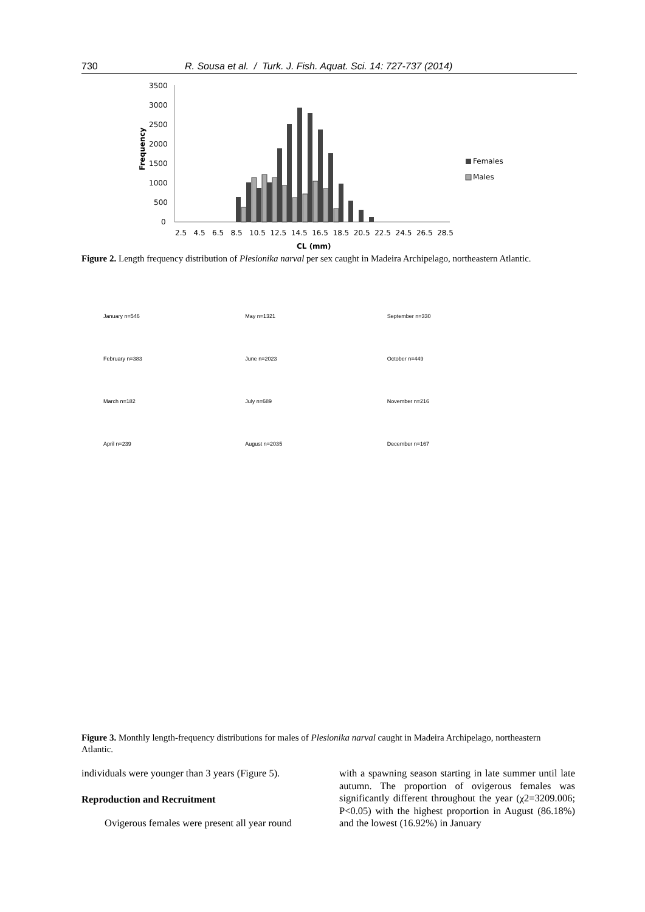730 R. Sousa et al. / Turk. J. Fish. Aquat. Sci. 14: 727-737 (2014)
3500
3000
2500
2000
1500
1000
500
0
2.5 4.5 6.5 8.5 10.5 12.5 14.5 16.5 18.5 20.5 22.5 24.5 26.5 28.5
CL (mm)
Frequency
Females
Males
Figure 2. Length frequency distribution of Plesionika narval per sex caught in Madeira Archipelago, northeastern Atlantic.
January n=546
May n=1321
September n=330
February n=383
June n=2023
October n=449
March n=182
July n=689
November n=216
April n=239
August n=2035
December n=167
Figure 3. Monthly length-frequency distributions for males of Plesionika narval caught in Madeira Archipelago, northeastern Atlantic.
individuals were younger than 3 years (Figure 5).
Reproduction and Recruitment
Ovigerous females were present all year round
with a spawning season starting in late summer until late autumn. The proportion of ovigerous females was significantly different throughout the year (χ2=3209.006; P<0.05) with the highest proportion in August (86.18%) and the lowest (16.92%) in January